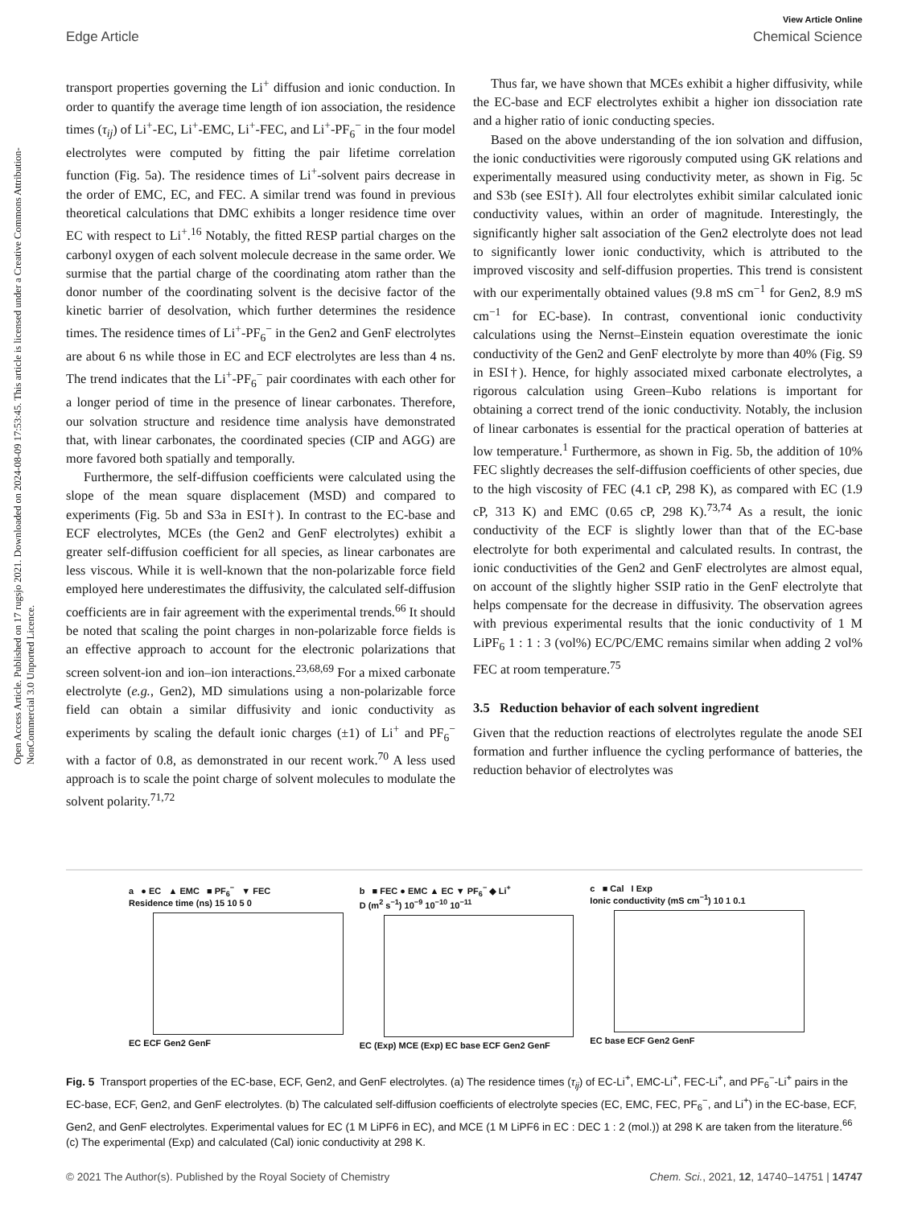Open Access Article. Published on 17 rugsjo 2021. Downloaded on 2024-08-09 17:53:45. This article is licensed under a Creative Commons Attribution-NonCommercial 3.0 Unported Licence.
View Article Online
Edge Article Chemical Science
transport properties governing the Li<sup>+</sup> diffusion and ionic conduction. In order to quantify the average time length of ion association, the residence times (τ<sub>ij</sub>) of Li<sup>+</sup>-EC, Li<sup>+</sup>-EMC, Li<sup>+</sup>-FEC, and Li<sup>+</sup>-PF<sub>6</sub><sup>−</sup> in the four model electrolytes were computed by fitting the pair lifetime correlation function (Fig. 5a). The residence times of Li<sup>+</sup>-solvent pairs decrease in the order of EMC, EC, and FEC. A similar trend was found in previous theoretical calculations that DMC exhibits a longer residence time over EC with respect to Li<sup>+</sup>.<sup>16</sup> Notably, the fitted RESP partial charges on the carbonyl oxygen of each solvent molecule decrease in the same order. We surmise that the partial charge of the coordinating atom rather than the donor number of the coordinating solvent is the decisive factor of the kinetic barrier of desolvation, which further determines the residence times. The residence times of Li<sup>+</sup>-PF<sub>6</sub><sup>−</sup> in the Gen2 and GenF electrolytes are about 6 ns while those in EC and ECF electrolytes are less than 4 ns. The trend indicates that the Li<sup>+</sup>-PF<sub>6</sub><sup>−</sup> pair coordinates with each other for a longer period of time in the presence of linear carbonates. Therefore, our solvation structure and residence time analysis have demonstrated that, with linear carbonates, the coordinated species (CIP and AGG) are more favored both spatially and temporally.
Furthermore, the self-diffusion coefficients were calculated using the slope of the mean square displacement (MSD) and compared to experiments (Fig. 5b and S3a in ESI†). In contrast to the EC-base and ECF electrolytes, MCEs (the Gen2 and GenF electrolytes) exhibit a greater self-diffusion coefficient for all species, as linear carbonates are less viscous. While it is well-known that the non-polarizable force field employed here underestimates the diffusivity, the calculated self-diffusion coefficients are in fair agreement with the experimental trends.<sup>66</sup> It should be noted that scaling the point charges in non-polarizable force fields is an effective approach to account for the electronic polarizations that screen solvent-ion and ion–ion interactions.<sup>23,68,69</sup> For a mixed carbonate electrolyte (e.g., Gen2), MD simulations using a non-polarizable force field can obtain a similar diffusivity and ionic conductivity as experiments by scaling the default ionic charges (±1) of Li<sup>+</sup> and PF<sub>6</sub><sup>−</sup> with a factor of 0.8, as demonstrated in our recent work.<sup>70</sup> A less used approach is to scale the point charge of solvent molecules to modulate the solvent polarity.<sup>71,72</sup>
Thus far, we have shown that MCEs exhibit a higher diffusivity, while the EC-base and ECF electrolytes exhibit a higher ion dissociation rate and a higher ratio of ionic conducting species.
Based on the above understanding of the ion solvation and diffusion, the ionic conductivities were rigorously computed using GK relations and experimentally measured using conductivity meter, as shown in Fig. 5c and S3b (see ESI†). All four electrolytes exhibit similar calculated ionic conductivity values, within an order of magnitude. Interestingly, the significantly higher salt association of the Gen2 electrolyte does not lead to significantly lower ionic conductivity, which is attributed to the improved viscosity and self-diffusion properties. This trend is consistent with our experimentally obtained values (9.8 mS cm<sup>−1</sup> for Gen2, 8.9 mS cm<sup>−1</sup> for EC-base). In contrast, conventional ionic conductivity calculations using the Nernst–Einstein equation overestimate the ionic conductivity of the Gen2 and GenF electrolyte by more than 40% (Fig. S9 in ESI†). Hence, for highly associated mixed carbonate electrolytes, a rigorous calculation using Green–Kubo relations is important for obtaining a correct trend of the ionic conductivity. Notably, the inclusion of linear carbonates is essential for the practical operation of batteries at low temperature.<sup>1</sup> Furthermore, as shown in Fig. 5b, the addition of 10% FEC slightly decreases the self-diffusion coefficients of other species, due to the high viscosity of FEC (4.1 cP, 298 K), as compared with EC (1.9 cP, 313 K) and EMC (0.65 cP, 298 K).<sup>73,74</sup> As a result, the ionic conductivity of the ECF is slightly lower than that of the EC-base electrolyte for both experimental and calculated results. In contrast, the ionic conductivities of the Gen2 and GenF electrolytes are almost equal, on account of the slightly higher SSIP ratio in the GenF electrolyte that helps compensate for the decrease in diffusivity. The observation agrees with previous experimental results that the ionic conductivity of 1 M LiPF<sub>6</sub> 1 : 1 : 3 (vol%) EC/PC/EMC remains similar when adding 2 vol% FEC at room temperature.<sup>75</sup>
3.5 Reduction behavior of each solvent ingredient
Given that the reduction reactions of electrolytes regulate the anode SEI formation and further influence the cycling performance of batteries, the reduction behavior of electrolytes was
a ● EC ▲ EMC ■ PF<sub>6</sub><sup>−</sup> ▼ FEC
Residence time (ns) 15 10 5 0
EC ECF Gen2 GenF
b ■ FEC ● EMC ▲ EC ▼ PF<sub>6</sub><sup>−</sup> ◆ Li<sup>+</sup>
D (m<sup>2</sup> s<sup>−1</sup>) 10<sup>−9</sup> 10<sup>−10</sup> 10<sup>−11</sup>
EC (Exp) MCE (Exp) EC base ECF Gen2 GenF
c ■ Cal I Exp
Ionic conductivity (mS cm<sup>−1</sup>) 10 1 0.1
EC base ECF Gen2 GenF
Fig. 5 Transport properties of the EC-base, ECF, Gen2, and GenF electrolytes. (a) The residence times (τ<sub>ij</sub>) of EC-Li<sup>+</sup>, EMC-Li<sup>+</sup>, FEC-Li<sup>+</sup>, and PF<sub>6</sub><sup>−</sup>-Li<sup>+</sup> pairs in the EC-base, ECF, Gen2, and GenF electrolytes. (b) The calculated self-diffusion coefficients of electrolyte species (EC, EMC, FEC, PF<sub>6</sub><sup>−</sup>, and Li<sup>+</sup>) in the EC-base, ECF, Gen2, and GenF electrolytes. Experimental values for EC (1 M LiPF6 in EC), and MCE (1 M LiPF6 in EC : DEC 1 : 2 (mol.)) at 298 K are taken from the literature.<sup>66</sup> (c) The experimental (Exp) and calculated (Cal) ionic conductivity at 298 K.
© 2021 The Author(s). Published by the Royal Society of Chemistry Chem. Sci., 2021, 12, 14740–14751 | 14747